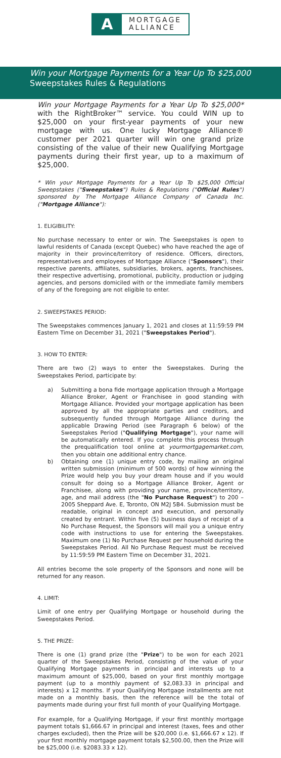A
MORTGAGE
ALLIANCE
Win your Mortgage Payments for a Year Up To $25,000
Sweepstakes Rules & Regulations
Win your Mortgage Payments for a Year Up To $25,000* with the RightBroker™ service. You could WIN up to $25,000 on your first-year payments of your new mortgage with us. One lucky Mortgage Alliance® customer per 2021 quarter will win one grand prize consisting of the value of their new Qualifying Mortgage payments during their first year, up to a maximum of $25,000.
* Win your Mortgage Payments for a Year Up To $25,000 Official Sweepstakes ("Sweepstakes") Rules & Regulations ("Official Rules") sponsored by The Mortgage Alliance Company of Canada Inc. ("Mortgage Alliance"):
1. ELIGIBILITY:
No purchase necessary to enter or win. The Sweepstakes is open to lawful residents of Canada (except Quebec) who have reached the age of majority in their province/territory of residence. Officers, directors, representatives and employees of Mortgage Alliance ("Sponsors"), their respective parents, affiliates, subsidiaries, brokers, agents, franchisees, their respective advertising, promotional, publicity, production or judging agencies, and persons domiciled with or the immediate family members of any of the foregoing are not eligible to enter.
2. SWEEPSTAKES PERIOD:
The Sweepstakes commences January 1, 2021 and closes at 11:59:59 PM Eastern Time on December 31, 2021 ("Sweepstakes Period").
3. HOW TO ENTER:
There are two (2) ways to enter the Sweepstakes. During the Sweepstakes Period, participate by:
a) Submitting a bona fide mortgage application through a Mortgage Alliance Broker, Agent or Franchisee in good standing with Mortgage Alliance. Provided your mortgage application has been approved by all the appropriate parties and creditors, and subsequently funded through Mortgage Alliance during the applicable Drawing Period (see Paragraph 6 below) of the Sweepstakes Period ("Qualifying Mortgage"), your name will be automatically entered. If you complete this process through the prequalification tool online at yourmortgagemarket.com, then you obtain one additional entry chance.
b) Obtaining one (1) unique entry code, by mailing an original written submission (minimum of 500 words) of how winning the Prize would help you buy your dream house and if you would consult for doing so a Mortgage Alliance Broker, Agent or Franchisee, along with providing your name, province/territory, age, and mail address (the "No Purchase Request") to 200 – 2005 Sheppard Ave. E, Toronto, ON M2J 5B4. Submission must be readable, original in concept and execution, and personally created by entrant. Within five (5) business days of receipt of a No Purchase Request, the Sponsors will mail you a unique entry code with instructions to use for entering the Sweepstakes. Maximum one (1) No Purchase Request per household during the Sweepstakes Period. All No Purchase Request must be received by 11:59:59 PM Eastern Time on December 31, 2021.
All entries become the sole property of the Sponsors and none will be returned for any reason.
4. LIMIT:
Limit of one entry per Qualifying Mortgage or household during the Sweepstakes Period.
5. THE PRIZE:
There is one (1) grand prize (the "Prize") to be won for each 2021 quarter of the Sweepstakes Period, consisting of the value of your Qualifying Mortgage payments in principal and interests up to a maximum amount of $25,000, based on your first monthly mortgage payment (up to a monthly payment of $2,083.33 in principal and interests) x 12 months. If your Qualifying Mortgage installments are not made on a monthly basis, then the reference will be the total of payments made during your first full month of your Qualifying Mortgage.
For example, for a Qualifying Mortgage, if your first monthly mortgage payment totals $1,666.67 in principal and interest (taxes, fees and other charges excluded), then the Prize will be $20,000 (i.e. $1,666.67 x 12). If your first monthly mortgage payment totals $2,500.00, then the Prize will be $25,000 (i.e. $2083.33 x 12).